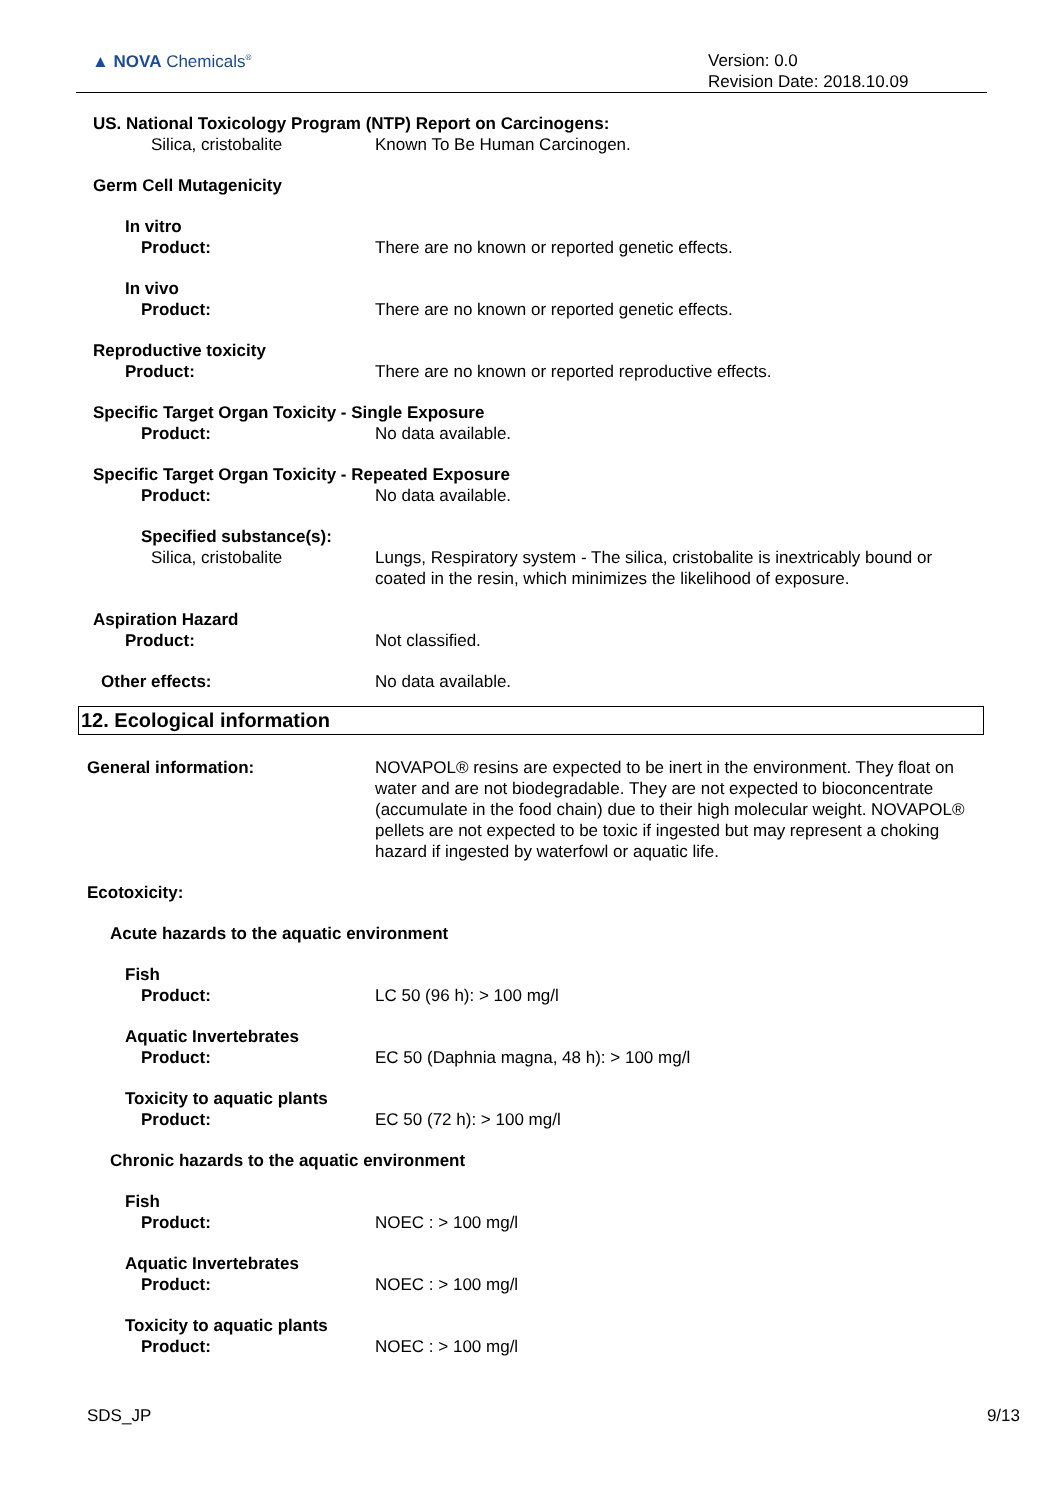▲ NOVA Chemicals<sup>®</sup>
Version: 0.0
Revision Date: 2018.10.09
US. National Toxicology Program (NTP) Report on Carcinogens:
Silica, cristobalite Known To Be Human Carcinogen.
Germ Cell Mutagenicity
In vitro
Product: There are no known or reported genetic effects.
In vivo
Product: There are no known or reported genetic effects.
Reproductive toxicity
Product: There are no known or reported reproductive effects.
Specific Target Organ Toxicity - Single Exposure
Product: No data available.
Specific Target Organ Toxicity - Repeated Exposure
Product: No data available.
Specified substance(s):
Silica, cristobalite Lungs, Respiratory system - The silica, cristobalite is inextricably bound or coated in the resin, which minimizes the likelihood of exposure.
Aspiration Hazard
Product: Not classified.
Other effects: No data available.
12. Ecological information
General information: NOVAPOL® resins are expected to be inert in the environment. They float on water and are not biodegradable. They are not expected to bioconcentrate (accumulate in the food chain) due to their high molecular weight. NOVAPOL® pellets are not expected to be toxic if ingested but may represent a choking hazard if ingested by waterfowl or aquatic life.
Ecotoxicity:
Acute hazards to the aquatic environment
Fish
Product: LC 50 (96 h): > 100 mg/l
Aquatic Invertebrates
Product: EC 50 (Daphnia magna, 48 h): > 100 mg/l
Toxicity to aquatic plants
Product: EC 50 (72 h): > 100 mg/l
Chronic hazards to the aquatic environment
Fish
Product: NOEC : > 100 mg/l
Aquatic Invertebrates
Product: NOEC : > 100 mg/l
Toxicity to aquatic plants
Product: NOEC : > 100 mg/l
SDS_JP 9/13